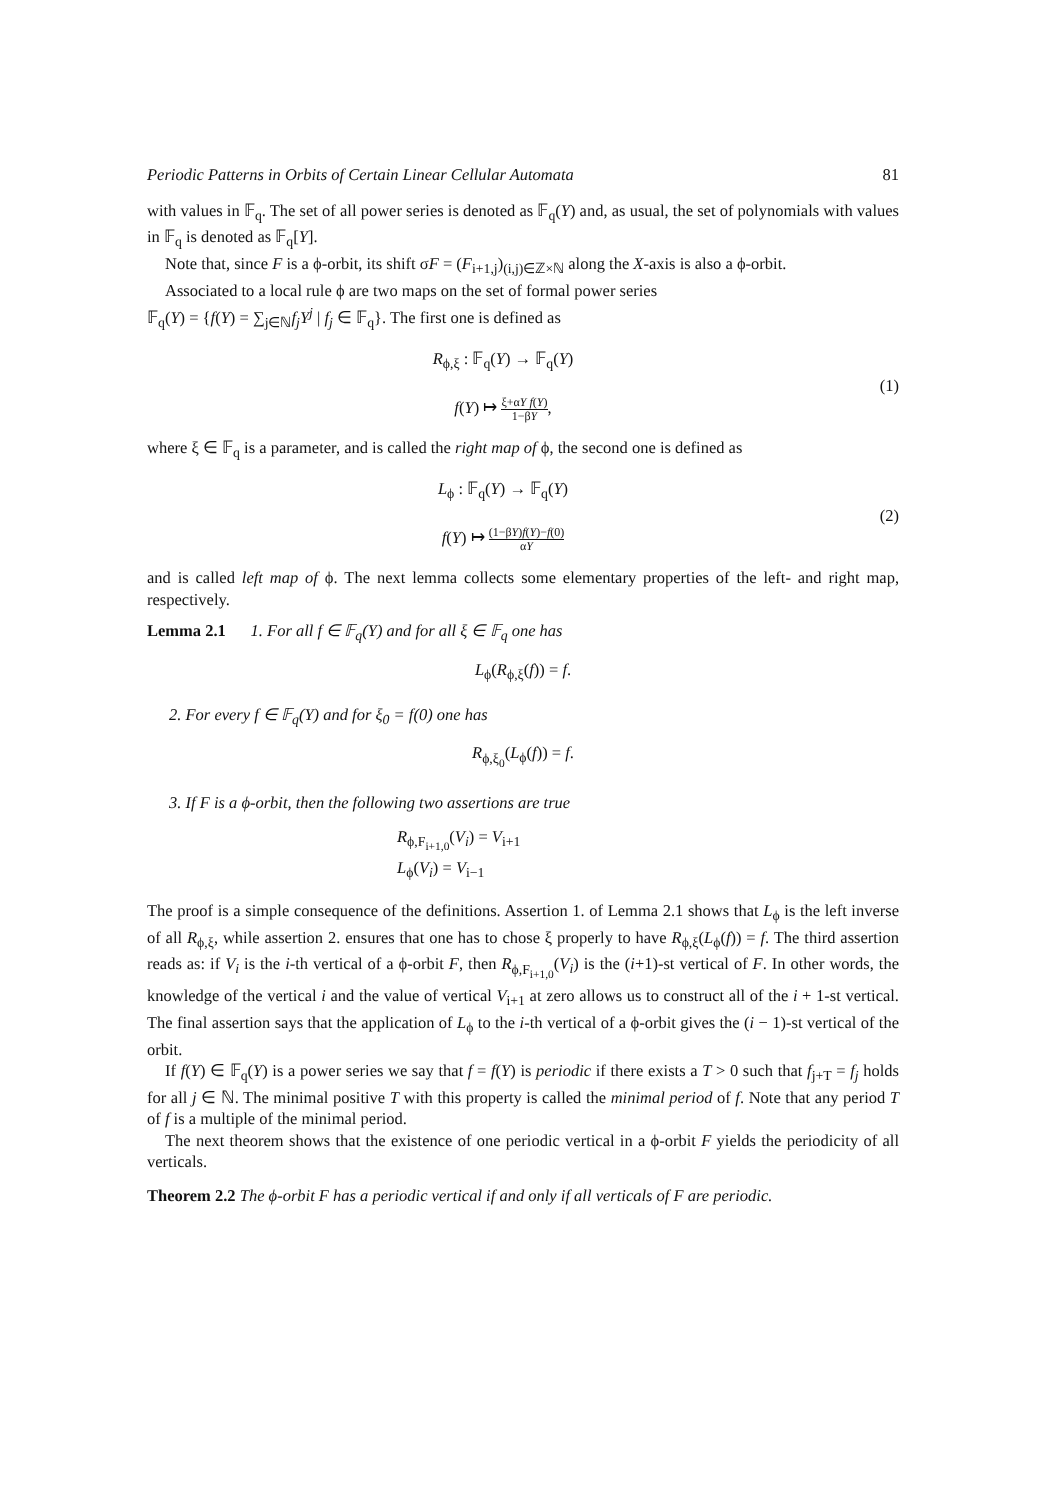Periodic Patterns in Orbits of Certain Linear Cellular Automata 81
with values in 𝔽<sub>q</sub>. The set of all power series is denoted as 𝔽<sub>q</sub>(Y) and, as usual, the set of polynomials with values in 𝔽<sub>q</sub> is denoted as 𝔽<sub>q</sub>[Y].
Note that, since F is a ϕ-orbit, its shift σF = (F<sub>i+1,j</sub>)<sub>(i,j)∈ℤ×ℕ</sub> along the X-axis is also a ϕ-orbit.
Associated to a local rule ϕ are two maps on the set of formal power series
𝔽<sub>q</sub>(Y) = {f(Y) = ∑<sub>j∈ℕ</sub>f<sub>j</sub>Y<sup>j</sup> | f<sub>j</sub> ∈ 𝔽<sub>q</sub>}. The first one is defined as
R<sub>ϕ,ξ</sub> : 𝔽<sub>q</sub>(Y) → 𝔽<sub>q</sub>(Y)
f(Y) ↦ ξ+αY f(Y) 1−βY,
(1)
where ξ ∈ 𝔽<sub>q</sub> is a parameter, and is called the right map of ϕ, the second one is defined as
L<sub>ϕ</sub> : 𝔽<sub>q</sub>(Y) → 𝔽<sub>q</sub>(Y)
f(Y) ↦ (1−βY)f(Y)−f(0) αY
(2)
and is called left map of ϕ. The next lemma collects some elementary properties of the left- and right map, respectively.
Lemma 2.1 1. For all f ∈ 𝔽<sub>q</sub>(Y) and for all ξ ∈ 𝔽<sub>q</sub> one has
L<sub>ϕ</sub>(R<sub>ϕ,ξ</sub>(f)) = f.
2. For every f ∈ 𝔽<sub>q</sub>(Y) and for ξ<sub>0</sub> = f(0) one has
R<sub>ϕ,ξ<sub>0</sub></sub>(L<sub>ϕ</sub>(f)) = f.
3. If F is a ϕ-orbit, then the following two assertions are true
R<sub>ϕ,F<sub>i+1,0</sub></sub>(V<sub>i</sub>) = V<sub>i+1</sub>
L<sub>ϕ</sub>(V<sub>i</sub>) = V<sub>i−1</sub>
The proof is a simple consequence of the definitions. Assertion 1. of Lemma 2.1 shows that L<sub>ϕ</sub> is the left inverse of all R<sub>ϕ,ξ</sub>, while assertion 2. ensures that one has to chose ξ properly to have R<sub>ϕ,ξ</sub>(L<sub>ϕ</sub>(f)) = f. The third assertion reads as: if V<sub>i</sub> is the i-th vertical of a ϕ-orbit F, then R<sub>ϕ,F<sub>i+1,0</sub></sub>(V<sub>i</sub>) is the (i+1)-st vertical of F. In other words, the knowledge of the vertical i and the value of vertical V<sub>i+1</sub> at zero allows us to construct all of the i + 1-st vertical. The final assertion says that the application of L<sub>ϕ</sub> to the i-th vertical of a ϕ-orbit gives the (i − 1)-st vertical of the orbit.
If f(Y) ∈ 𝔽<sub>q</sub>(Y) is a power series we say that f = f(Y) is periodic if there exists a T > 0 such that f<sub>j+T</sub> = f<sub>j</sub> holds for all j ∈ ℕ. The minimal positive T with this property is called the minimal period of f. Note that any period T of f is a multiple of the minimal period.
The next theorem shows that the existence of one periodic vertical in a ϕ-orbit F yields the periodicity of all verticals.
Theorem 2.2 The ϕ-orbit F has a periodic vertical if and only if all verticals of F are periodic.